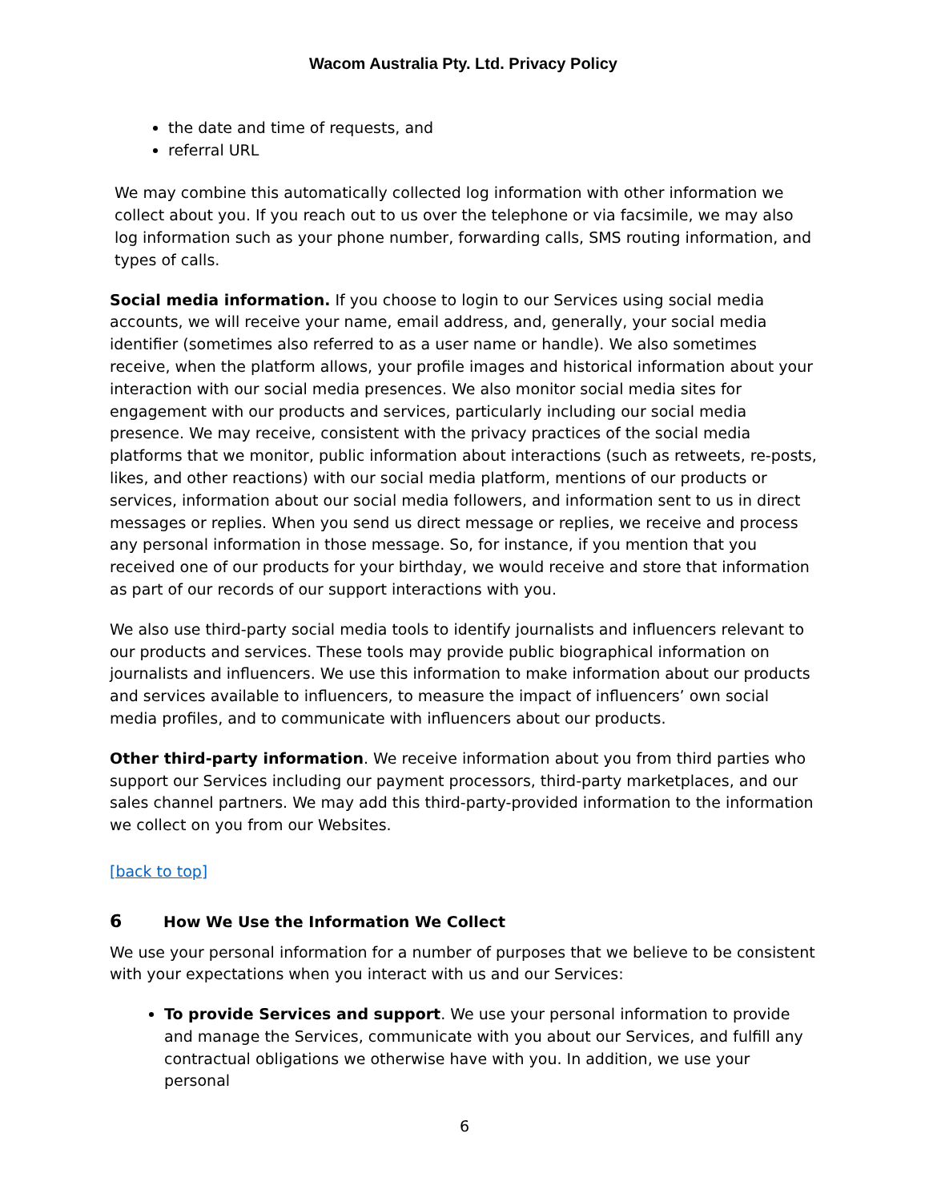Wacom Australia Pty. Ltd. Privacy Policy
the date and time of requests, and
referral URL
We may combine this automatically collected log information with other information we collect about you. If you reach out to us over the telephone or via facsimile, we may also log information such as your phone number, forwarding calls, SMS routing information, and types of calls.
Social media information. If you choose to login to our Services using social media accounts, we will receive your name, email address, and, generally, your social media identifier (sometimes also referred to as a user name or handle). We also sometimes receive, when the platform allows, your profile images and historical information about your interaction with our social media presences. We also monitor social media sites for engagement with our products and services, particularly including our social media presence. We may receive, consistent with the privacy practices of the social media platforms that we monitor, public information about interactions (such as retweets, re-posts, likes, and other reactions) with our social media platform, mentions of our products or services, information about our social media followers, and information sent to us in direct messages or replies. When you send us direct message or replies, we receive and process any personal information in those message. So, for instance, if you mention that you received one of our products for your birthday, we would receive and store that information as part of our records of our support interactions with you.
We also use third-party social media tools to identify journalists and influencers relevant to our products and services. These tools may provide public biographical information on journalists and influencers. We use this information to make information about our products and services available to influencers, to measure the impact of influencers’ own social media profiles, and to communicate with influencers about our products.
Other third-party information. We receive information about you from third parties who support our Services including our payment processors, third-party marketplaces, and our sales channel partners. We may add this third-party-provided information to the information we collect on you from our Websites.
[back to top]
6 How We Use the Information We Collect
We use your personal information for a number of purposes that we believe to be consistent with your expectations when you interact with us and our Services:
To provide Services and support. We use your personal information to provide and manage the Services, communicate with you about our Services, and fulfill any contractual obligations we otherwise have with you. In addition, we use your personal
6